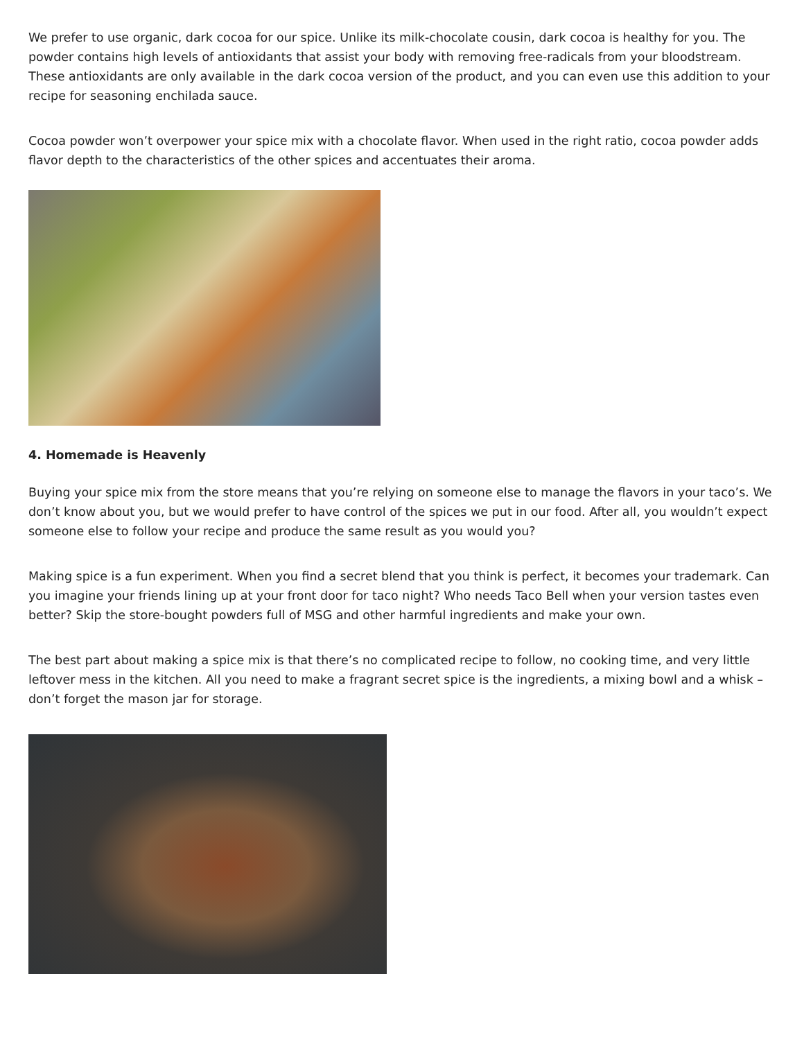We prefer to use organic, dark cocoa for our spice. Unlike its milk-chocolate cousin, dark cocoa is healthy for you. The powder contains high levels of antioxidants that assist your body with removing free-radicals from your bloodstream. These antioxidants are only available in the dark cocoa version of the product, and you can even use this addition to your recipe for seasoning enchilada sauce.
Cocoa powder won’t overpower your spice mix with a chocolate flavor. When used in the right ratio, cocoa powder adds flavor depth to the characteristics of the other spices and accentuates their aroma.
4. Homemade is Heavenly
Buying your spice mix from the store means that you’re relying on someone else to manage the flavors in your taco’s. We don’t know about you, but we would prefer to have control of the spices we put in our food. After all, you wouldn’t expect someone else to follow your recipe and produce the same result as you would you?
Making spice is a fun experiment. When you find a secret blend that you think is perfect, it becomes your trademark. Can you imagine your friends lining up at your front door for taco night? Who needs Taco Bell when your version tastes even better? Skip the store-bought powders full of MSG and other harmful ingredients and make your own.
The best part about making a spice mix is that there’s no complicated recipe to follow, no cooking time, and very little leftover mess in the kitchen. All you need to make a fragrant secret spice is the ingredients, a mixing bowl and a whisk – don’t forget the mason jar for storage.